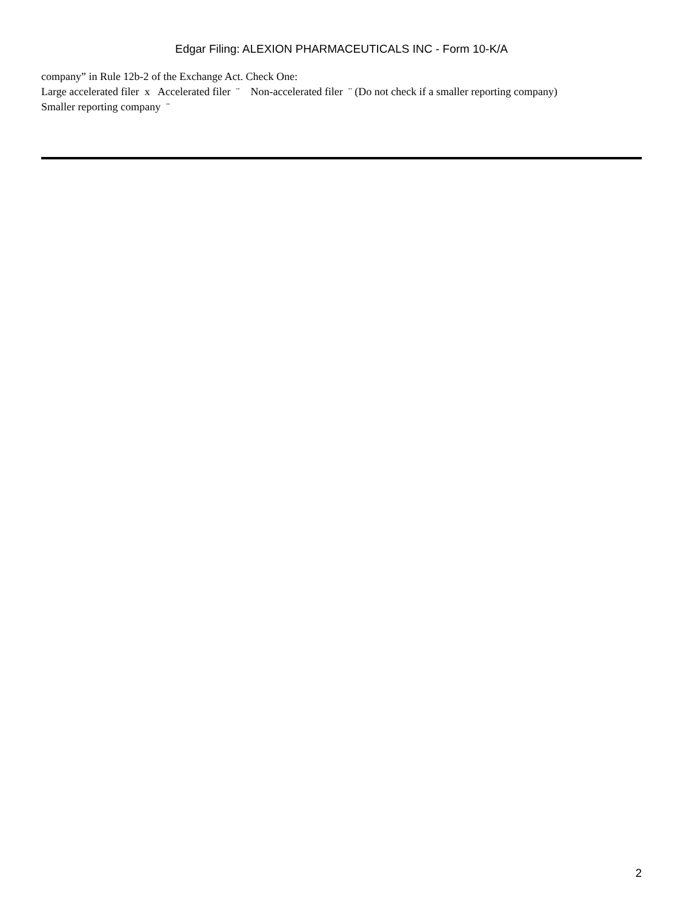Edgar Filing: ALEXION PHARMACEUTICALS INC - Form 10-K/A
company” in Rule 12b-2 of the Exchange Act. Check One:
Large accelerated filer x Accelerated filer ¨ Non-accelerated filer ¨ (Do not check if a smaller reporting company)
Smaller reporting company ¨
2